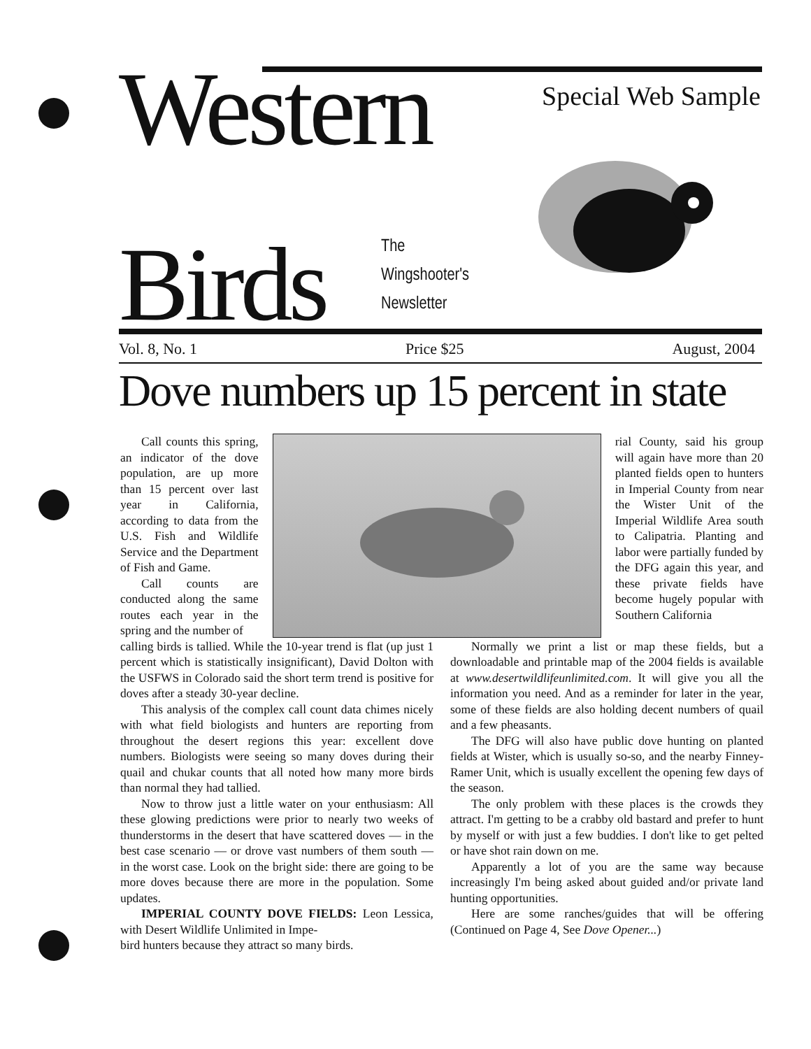Western
Birds
The
Wingshooter's
Newsletter
Special Web Sample
Vol. 8, No. 1 Price $25 August, 2004
Dove numbers up 15 percent in state
Call counts this spring, an indicator of the dove population, are up more than 15 percent over last year in California, according to data from the U.S. Fish and Wildlife Service and the Department of Fish and Game.
Call counts are conducted along the same routes each year in the spring and the number of
rial County, said his group will again have more than 20 planted fields open to hunters in Imperial County from near the Wister Unit of the Imperial Wildlife Area south to Calipatria. Planting and labor were partially funded by the DFG again this year, and these private fields have become hugely popular with Southern California
calling birds is tallied. While the 10-year trend is flat (up just 1 percent which is statistically insignificant), David Dolton with the USFWS in Colorado said the short term trend is positive for doves after a steady 30-year decline.
This analysis of the complex call count data chimes nicely with what field biologists and hunters are reporting from throughout the desert regions this year: excellent dove numbers. Biologists were seeing so many doves during their quail and chukar counts that all noted how many more birds than normal they had tallied.
Now to throw just a little water on your enthusiasm: All these glowing predictions were prior to nearly two weeks of thunderstorms in the desert that have scattered doves — in the best case scenario — or drove vast numbers of them south — in the worst case. Look on the bright side: there are going to be more doves because there are more in the population. Some updates.
IMPERIAL COUNTY DOVE FIELDS: Leon Lessica, with Desert Wildlife Unlimited in Impe-
bird hunters because they attract so many birds.
Normally we print a list or map these fields, but a downloadable and printable map of the 2004 fields is available at www.desertwildlifeunlimited.com. It will give you all the information you need. And as a reminder for later in the year, some of these fields are also holding decent numbers of quail and a few pheasants.
The DFG will also have public dove hunting on planted fields at Wister, which is usually so-so, and the nearby Finney-Ramer Unit, which is usually excellent the opening few days of the season.
The only problem with these places is the crowds they attract. I'm getting to be a crabby old bastard and prefer to hunt by myself or with just a few buddies. I don't like to get pelted or have shot rain down on me.
Apparently a lot of you are the same way because increasingly I'm being asked about guided and/or private land hunting opportunities.
Here are some ranches/guides that will be offering (Continued on Page 4, See Dove Opener...)